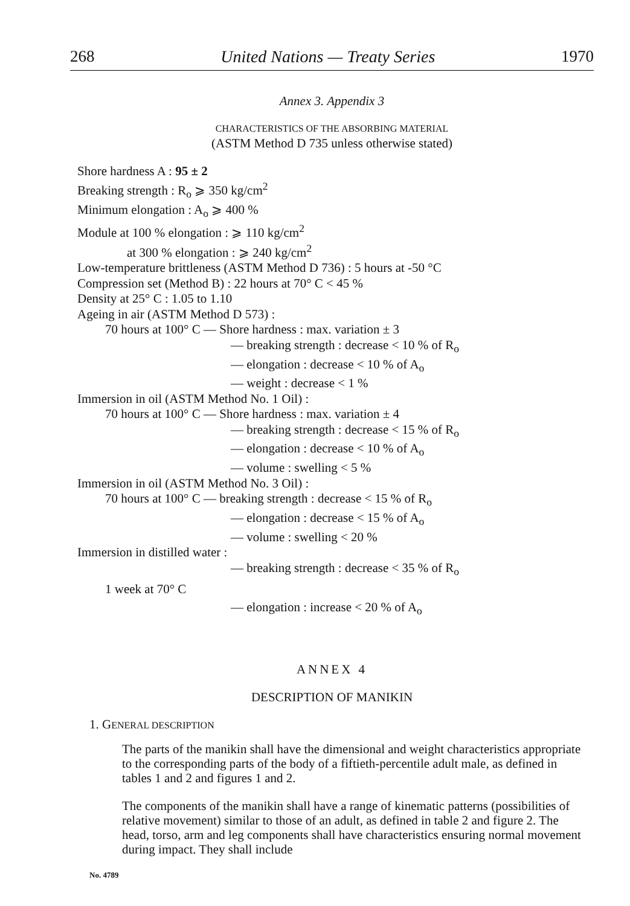268 United Nations — Treaty Series 1970
Annex 3. Appendix 3
CHARACTERISTICS OF THE ABSORBING MATERIAL
(ASTM Method D 735 unless otherwise stated)
Shore hardness A : 95 ± 2
Breaking strength : R<sub>o</sub> ⩾ 350 kg/cm<sup>2</sup>
Minimum elongation : A<sub>o</sub> ⩾ 400 %
Module at 100 % elongation : ⩾ 110 kg/cm<sup>2</sup>
at 300 % elongation : ⩾ 240 kg/cm<sup>2</sup>
Low-temperature brittleness (ASTM Method D 736) : 5 hours at -50 °C
Compression set (Method B) : 22 hours at 70° C < 45 %
Density at 25° C : 1.05 to 1.10
Ageing in air (ASTM Method D 573) :
70 hours at 100° C — Shore hardness : max. variation ± 3
— breaking strength : decrease < 10 % of R<sub>o</sub>
— elongation : decrease < 10 % of A<sub>o</sub>
— weight : decrease < 1 %
Immersion in oil (ASTM Method No. 1 Oil) :
70 hours at 100° C — Shore hardness : max. variation ± 4
— breaking strength : decrease < 15 % of R<sub>o</sub>
— elongation : decrease < 10 % of A<sub>o</sub>
— volume : swelling < 5 %
Immersion in oil (ASTM Method No. 3 Oil) :
70 hours at 100° C — breaking strength : decrease < 15 % of R<sub>o</sub>
— elongation : decrease < 15 % of A<sub>o</sub>
— volume : swelling < 20 %
Immersion in distilled water :
— breaking strength : decrease < 35 % of R<sub>o</sub>
1 week at 70° C
— elongation : increase < 20 % of A<sub>o</sub>
ANNEX 4
DESCRIPTION OF MANIKIN
1. GENERAL DESCRIPTION
The parts of the manikin shall have the dimensional and weight characteristics appropriate to the corresponding parts of the body of a fiftieth-percentile adult male, as defined in tables 1 and 2 and figures 1 and 2.
The components of the manikin shall have a range of kinematic patterns (possibilities of relative movement) similar to those of an adult, as defined in table 2 and figure 2. The head, torso, arm and leg components shall have characteristics ensuring normal movement during impact. They shall include
No. 4789